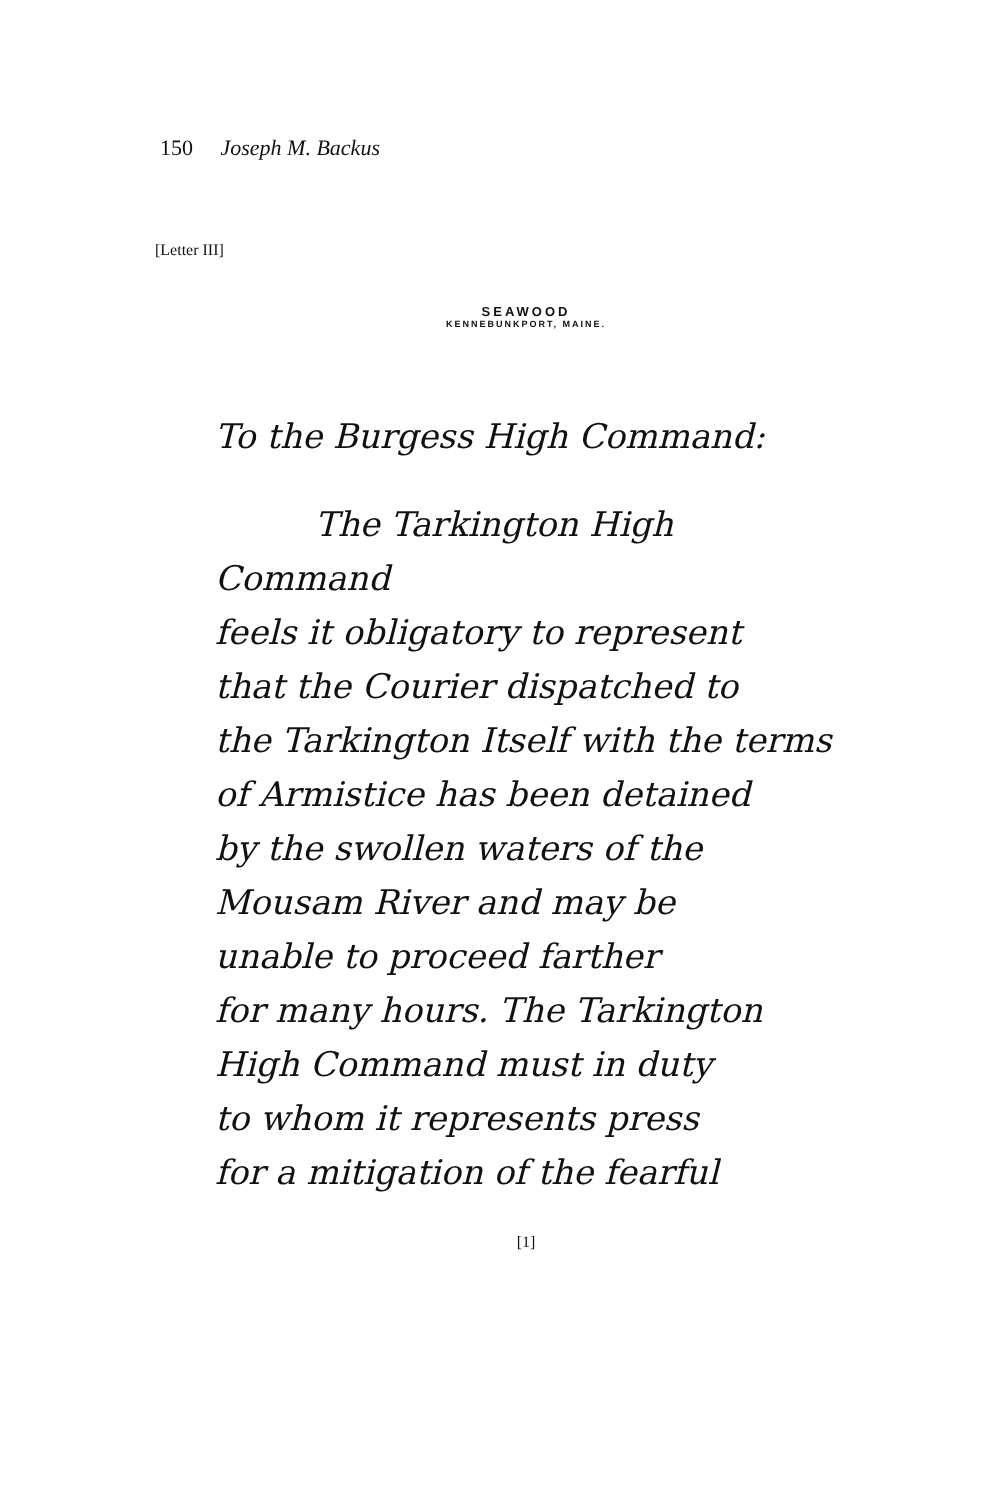150 Joseph M. Backus
[Letter III]
SEAWOOD
KENNEBUNKPORT, MAINE.
To the Burgess High Command:
The Tarkington High Command
feels it obligatory to represent
that the Courier dispatched to
the Tarkington Itself with the terms
of Armistice has been detained
by the swollen waters of the
Mousam River and may be
unable to proceed farther
for many hours. The Tarkington
High Command must in duty
to whom it represents press
for a mitigation of the fearful
[1]